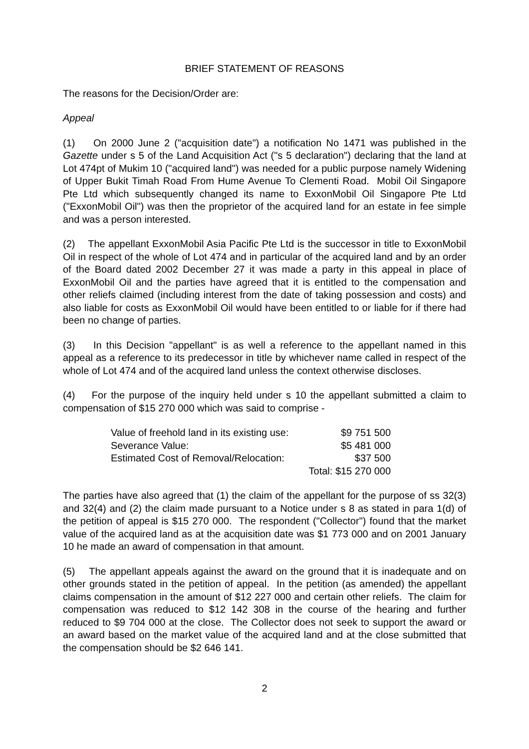BRIEF STATEMENT OF REASONS
The reasons for the Decision/Order are:
Appeal
(1) On 2000 June 2 ("acquisition date") a notification No 1471 was published in the Gazette under s 5 of the Land Acquisition Act ("s 5 declaration") declaring that the land at Lot 474pt of Mukim 10 ("acquired land") was needed for a public purpose namely Widening of Upper Bukit Timah Road From Hume Avenue To Clementi Road. Mobil Oil Singapore Pte Ltd which subsequently changed its name to ExxonMobil Oil Singapore Pte Ltd ("ExxonMobil Oil") was then the proprietor of the acquired land for an estate in fee simple and was a person interested.
(2) The appellant ExxonMobil Asia Pacific Pte Ltd is the successor in title to ExxonMobil Oil in respect of the whole of Lot 474 and in particular of the acquired land and by an order of the Board dated 2002 December 27 it was made a party in this appeal in place of ExxonMobil Oil and the parties have agreed that it is entitled to the compensation and other reliefs claimed (including interest from the date of taking possession and costs) and also liable for costs as ExxonMobil Oil would have been entitled to or liable for if there had been no change of parties.
(3) In this Decision "appellant" is as well a reference to the appellant named in this appeal as a reference to its predecessor in title by whichever name called in respect of the whole of Lot 474 and of the acquired land unless the context otherwise discloses.
(4) For the purpose of the inquiry held under s 10 the appellant submitted a claim to compensation of $15 270 000 which was said to comprise -
| Value of freehold land in its existing use: | $9 751 500 |
| Severance Value: | $5 481 000 |
| Estimated Cost of Removal/Relocation: | $37 500 |
| | Total: $15 270 000 |
The parties have also agreed that (1) the claim of the appellant for the purpose of ss 32(3) and 32(4) and (2) the claim made pursuant to a Notice under s 8 as stated in para 1(d) of the petition of appeal is $15 270 000. The respondent ("Collector") found that the market value of the acquired land as at the acquisition date was $1 773 000 and on 2001 January 10 he made an award of compensation in that amount.
(5) The appellant appeals against the award on the ground that it is inadequate and on other grounds stated in the petition of appeal. In the petition (as amended) the appellant claims compensation in the amount of $12 227 000 and certain other reliefs. The claim for compensation was reduced to $12 142 308 in the course of the hearing and further reduced to $9 704 000 at the close. The Collector does not seek to support the award or an award based on the market value of the acquired land and at the close submitted that the compensation should be $2 646 141.
2